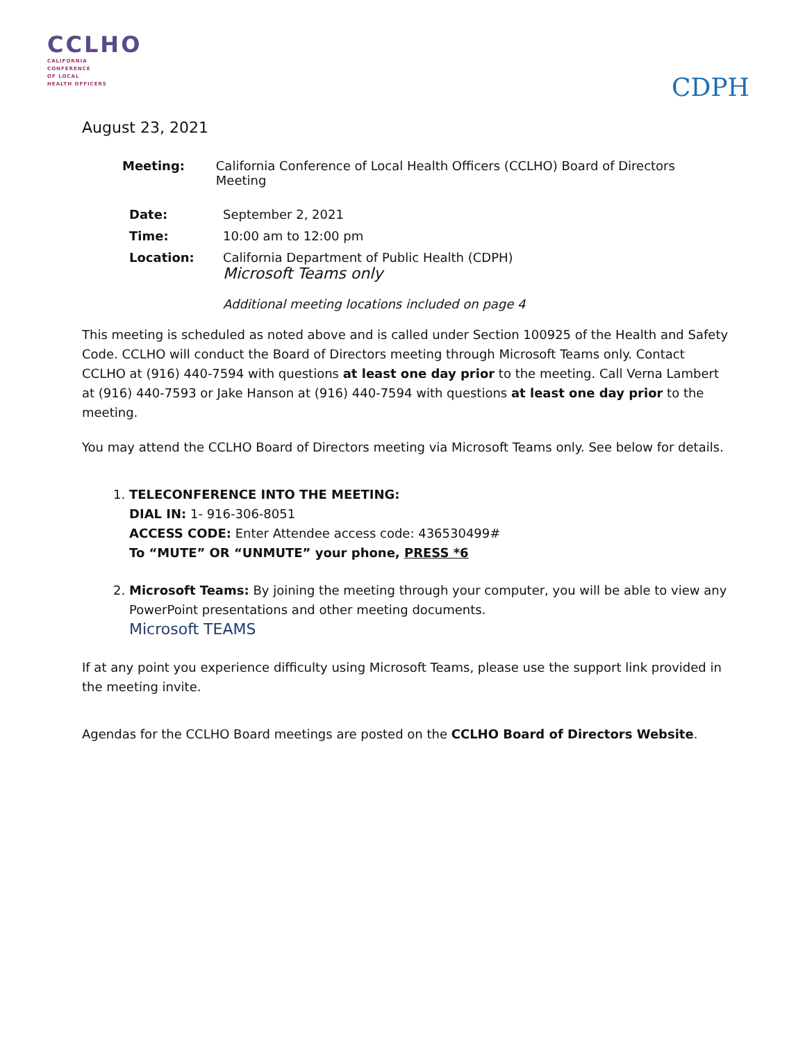CCLHO
CALIFORNIA
CONFERENCE
OF LOCAL
HEALTH OFFICERS
CDPH
August 23, 2021
Meeting: California Conference of Local Health Officers (CCLHO) Board of Directors Meeting
Date: September 2, 2021
Time: 10:00 am to 12:00 pm
Location: California Department of Public Health (CDPH)
Microsoft Teams only
Additional meeting locations included on page 4
This meeting is scheduled as noted above and is called under Section 100925 of the Health and Safety Code. CCLHO will conduct the Board of Directors meeting through Microsoft Teams only. Contact CCLHO at (916) 440-7594 with questions at least one day prior to the meeting. Call Verna Lambert at (916) 440-7593 or Jake Hanson at (916) 440-7594 with questions at least one day prior to the meeting.
You may attend the CCLHO Board of Directors meeting via Microsoft Teams only. See below for details.
1. TELECONFERENCE INTO THE MEETING:
DIAL IN: 1- 916-306-8051
ACCESS CODE: Enter Attendee access code: 436530499#
To “MUTE” OR “UNMUTE” your phone, PRESS *6
2. Microsoft Teams: By joining the meeting through your computer, you will be able to view any PowerPoint presentations and other meeting documents.
Microsoft TEAMS
If at any point you experience difficulty using Microsoft Teams, please use the support link provided in the meeting invite.
Agendas for the CCLHO Board meetings are posted on the CCLHO Board of Directors Website.